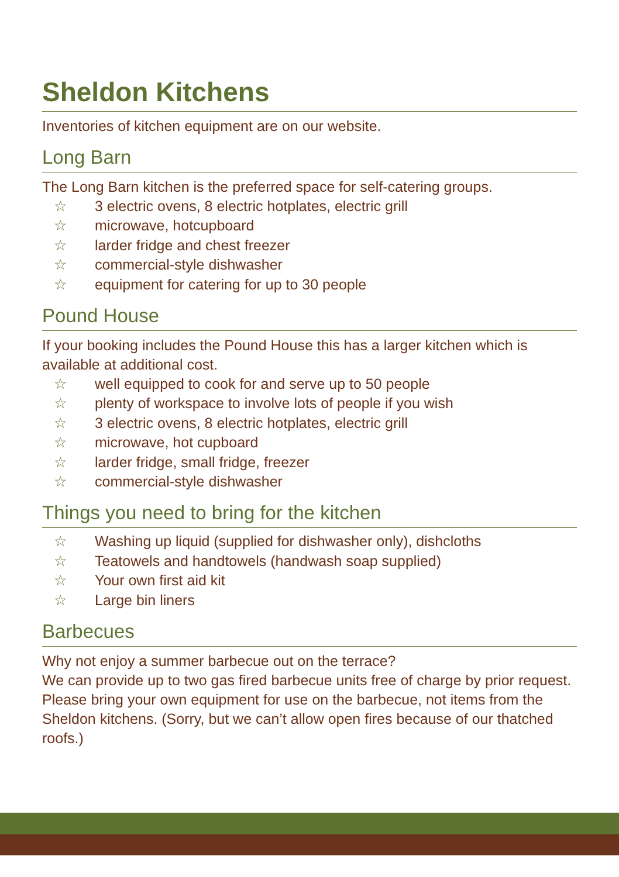Sheldon Kitchens
Inventories of kitchen equipment are on our website.
Long Barn
The Long Barn kitchen is the preferred space for self-catering groups.
☆ 3 electric ovens, 8 electric hotplates, electric grill
☆ microwave, hotcupboard
☆ larder fridge and chest freezer
☆ commercial-style dishwasher
☆ equipment for catering for up to 30 people
Pound House
If your booking includes the Pound House this has a larger kitchen which is available at additional cost.
☆ well equipped to cook for and serve up to 50 people
☆ plenty of workspace to involve lots of people if you wish
☆ 3 electric ovens, 8 electric hotplates, electric grill
☆ microwave, hot cupboard
☆ larder fridge, small fridge, freezer
☆ commercial-style dishwasher
Things you need to bring for the kitchen
☆ Washing up liquid (supplied for dishwasher only), dishcloths
☆ Teatowels and handtowels (handwash soap supplied)
☆ Your own first aid kit
☆ Large bin liners
Barbecues
Why not enjoy a summer barbecue out on the terrace?
We can provide up to two gas fired barbecue units free of charge by prior request. Please bring your own equipment for use on the barbecue, not items from the Sheldon kitchens. (Sorry, but we can’t allow open fires because of our thatched roofs.)